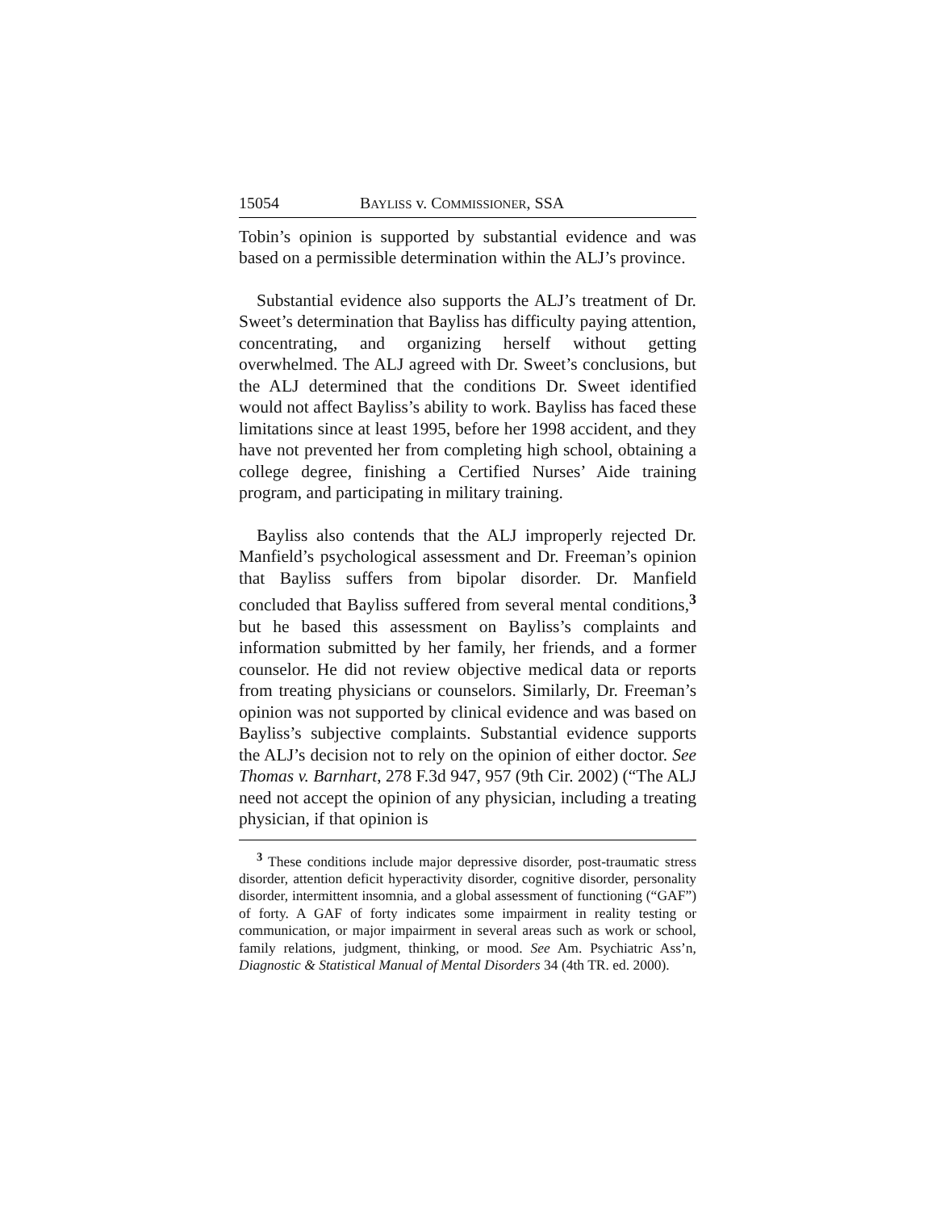15054 BAYLISS v. COMMISSIONER, SSA
Tobin’s opinion is supported by substantial evidence and was based on a permissible determination within the ALJ’s province.
Substantial evidence also supports the ALJ’s treatment of Dr. Sweet’s determination that Bayliss has difficulty paying attention, concentrating, and organizing herself without getting overwhelmed. The ALJ agreed with Dr. Sweet’s conclusions, but the ALJ determined that the conditions Dr. Sweet identified would not affect Bayliss’s ability to work. Bayliss has faced these limitations since at least 1995, before her 1998 accident, and they have not prevented her from completing high school, obtaining a college degree, finishing a Certified Nurses’ Aide training program, and participating in military training.
Bayliss also contends that the ALJ improperly rejected Dr. Manfield’s psychological assessment and Dr. Freeman’s opinion that Bayliss suffers from bipolar disorder. Dr. Manfield concluded that Bayliss suffered from several mental conditions,<sup>3</sup> but he based this assessment on Bayliss’s complaints and information submitted by her family, her friends, and a former counselor. He did not review objective medical data or reports from treating physicians or counselors. Similarly, Dr. Freeman’s opinion was not supported by clinical evidence and was based on Bayliss’s subjective complaints. Substantial evidence supports the ALJ’s decision not to rely on the opinion of either doctor. See Thomas v. Barnhart, 278 F.3d 947, 957 (9th Cir. 2002) (“The ALJ need not accept the opinion of any physician, including a treating physician, if that opinion is
<sup>3</sup> These conditions include major depressive disorder, post-traumatic stress disorder, attention deficit hyperactivity disorder, cognitive disorder, personality disorder, intermittent insomnia, and a global assessment of functioning (“GAF”) of forty. A GAF of forty indicates some impairment in reality testing or communication, or major impairment in several areas such as work or school, family relations, judgment, thinking, or mood. See Am. Psychiatric Ass’n, Diagnostic & Statistical Manual of Mental Disorders 34 (4th TR. ed. 2000).